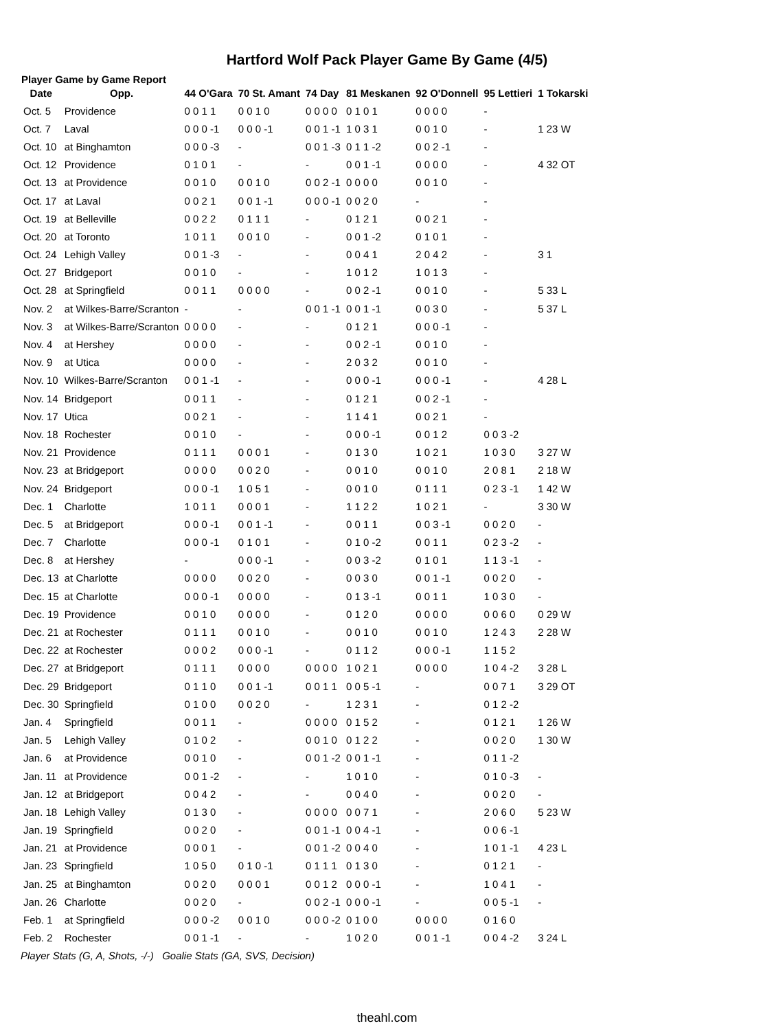Hartford Wolf Pack Player Game By Game (4/5)
Player Game by Game Report
| Date | Opp. | 44 O'Gara | 70 St. Amant | 74 Day | 81 Meskanen | 92 O'Donnell | 95 Lettieri | 1 Tokarski |
| --- | --- | --- | --- | --- | --- | --- | --- | --- |
| Oct. 5 | Providence | 0 0 1 1 | 0 0 1 0 | 0 0 0 0 | 0 1 0 1 | 0 0 0 0 | - | |
| Oct. 7 | Laval | 0 0 0 -1 | 0 0 0 -1 | 0 0 1 -1 | 1 0 3 1 | 0 0 1 0 | - | 1 23 W |
| Oct. 10 | at Binghamton | 0 0 0 -3 | - | 0 0 1 -3 | 0 1 1 -2 | 0 0 2 -1 | - | |
| Oct. 12 | Providence | 0 1 0 1 | - | - | 0 0 1 -1 | 0 0 0 0 | - | 4 32 OT |
| Oct. 13 | at Providence | 0 0 1 0 | 0 0 1 0 | 0 0 2 -1 | 0 0 0 0 | 0 0 1 0 | - | |
| Oct. 17 | at Laval | 0 0 2 1 | 0 0 1 -1 | 0 0 0 -1 | 0 0 2 0 | - | - | |
| Oct. 19 | at Belleville | 0 0 2 2 | 0 1 1 1 | - | 0 1 2 1 | 0 0 2 1 | - | |
| Oct. 20 | at Toronto | 1 0 1 1 | 0 0 1 0 | - | 0 0 1 -2 | 0 1 0 1 | - | |
| Oct. 24 | Lehigh Valley | 0 0 1 -3 | - | - | 0 0 4 1 | 2 0 4 2 | - | 3 1 |
| Oct. 27 | Bridgeport | 0 0 1 0 | - | - | 1 0 1 2 | 1 0 1 3 | - | |
| Oct. 28 | at Springfield | 0 0 1 1 | 0 0 0 0 | - | 0 0 2 -1 | 0 0 1 0 | - | 5 33 L |
| Nov. 2 | at Wilkes-Barre/Scranton | - | - | 0 0 1 -1 | 0 0 1 -1 | 0 0 3 0 | - | 5 37 L |
| Nov. 3 | at Wilkes-Barre/Scranton | 0 0 0 0 | - | - | 0 1 2 1 | 0 0 0 -1 | - | |
| Nov. 4 | at Hershey | 0 0 0 0 | - | - | 0 0 2 -1 | 0 0 1 0 | - | |
| Nov. 9 | at Utica | 0 0 0 0 | - | - | 2 0 3 2 | 0 0 1 0 | - | |
| Nov. 10 | Wilkes-Barre/Scranton | 0 0 1 -1 | - | - | 0 0 0 -1 | 0 0 0 -1 | - | 4 28 L |
| Nov. 14 | Bridgeport | 0 0 1 1 | - | - | 0 1 2 1 | 0 0 2 -1 | - | |
| Nov. 17 | Utica | 0 0 2 1 | - | - | 1 1 4 1 | 0 0 2 1 | - | |
| Nov. 18 | Rochester | 0 0 1 0 | - | - | 0 0 0 -1 | 0 0 1 2 | 0 0 3 -2 | |
| Nov. 21 | Providence | 0 1 1 1 | 0 0 0 1 | - | 0 1 3 0 | 1 0 2 1 | 1 0 3 0 | 3 27 W |
| Nov. 23 | at Bridgeport | 0 0 0 0 | 0 0 2 0 | - | 0 0 1 0 | 0 0 1 0 | 2 0 8 1 | 2 18 W |
| Nov. 24 | Bridgeport | 0 0 0 -1 | 1 0 5 1 | - | 0 0 1 0 | 0 1 1 1 | 0 2 3 -1 | 1 42 W |
| Dec. 1 | Charlotte | 1 0 1 1 | 0 0 0 1 | - | 1 1 2 2 | 1 0 2 1 | - | 3 30 W |
| Dec. 5 | at Bridgeport | 0 0 0 -1 | 0 0 1 -1 | - | 0 0 1 1 | 0 0 3 -1 | 0 0 2 0 | - |
| Dec. 7 | Charlotte | 0 0 0 -1 | 0 1 0 1 | - | 0 1 0 -2 | 0 0 1 1 | 0 2 3 -2 | - |
| Dec. 8 | at Hershey | - | 0 0 0 -1 | - | 0 0 3 -2 | 0 1 0 1 | 1 1 3 -1 | - |
| Dec. 13 | at Charlotte | 0 0 0 0 | 0 0 2 0 | - | 0 0 3 0 | 0 0 1 -1 | 0 0 2 0 | - |
| Dec. 15 | at Charlotte | 0 0 0 -1 | 0 0 0 0 | - | 0 1 3 -1 | 0 0 1 1 | 1 0 3 0 | - |
| Dec. 19 | Providence | 0 0 1 0 | 0 0 0 0 | - | 0 1 2 0 | 0 0 0 0 | 0 0 6 0 | 0 29 W |
| Dec. 21 | at Rochester | 0 1 1 1 | 0 0 1 0 | - | 0 0 1 0 | 0 0 1 0 | 1 2 4 3 | 2 28 W |
| Dec. 22 | at Rochester | 0 0 0 2 | 0 0 0 -1 | - | 0 1 1 2 | 0 0 0 -1 | 1 1 5 2 | |
| Dec. 27 | at Bridgeport | 0 1 1 1 | 0 0 0 0 | 0 0 0 0 | 1 0 2 1 | 0 0 0 0 | 1 0 4 -2 | 3 28 L |
| Dec. 29 | Bridgeport | 0 1 1 0 | 0 0 1 -1 | 0 0 1 1 | 0 0 5 -1 | - | 0 0 7 1 | 3 29 OT |
| Dec. 30 | Springfield | 0 1 0 0 | 0 0 2 0 | - | 1 2 3 1 | - | 0 1 2 -2 | |
| Jan. 4 | Springfield | 0 0 1 1 | - | 0 0 0 0 | 0 1 5 2 | - | 0 1 2 1 | 1 26 W |
| Jan. 5 | Lehigh Valley | 0 1 0 2 | - | 0 0 1 0 | 0 1 2 2 | - | 0 0 2 0 | 1 30 W |
| Jan. 6 | at Providence | 0 0 1 0 | - | 0 0 1 -2 | 0 0 1 -1 | - | 0 1 1 -2 | |
| Jan. 11 | at Providence | 0 0 1 -2 | - | - | 1 0 1 0 | - | 0 1 0 -3 | - |
| Jan. 12 | at Bridgeport | 0 0 4 2 | - | - | 0 0 4 0 | - | 0 0 2 0 | - |
| Jan. 18 | Lehigh Valley | 0 1 3 0 | - | 0 0 0 0 | 0 0 7 1 | - | 2 0 6 0 | 5 23 W |
| Jan. 19 | Springfield | 0 0 2 0 | - | 0 0 1 -1 | 0 0 4 -1 | - | 0 0 6 -1 | |
| Jan. 21 | at Providence | 0 0 0 1 | - | 0 0 1 -2 | 0 0 4 0 | - | 1 0 1 -1 | 4 23 L |
| Jan. 23 | Springfield | 1 0 5 0 | 0 1 0 -1 | 0 1 1 1 | 0 1 3 0 | - | 0 1 2 1 | - |
| Jan. 25 | at Binghamton | 0 0 2 0 | 0 0 0 1 | 0 0 1 2 | 0 0 0 -1 | - | 1 0 4 1 | - |
| Jan. 26 | Charlotte | 0 0 2 0 | - | 0 0 2 -1 | 0 0 0 -1 | - | 0 0 5 -1 | - |
| Feb. 1 | at Springfield | 0 0 0 -2 | 0 0 1 0 | 0 0 0 -2 | 0 1 0 0 | 0 0 0 0 | 0 1 6 0 | |
| Feb. 2 | Rochester | 0 0 1 -1 | - | - | 1 0 2 0 | 0 0 1 -1 | 0 0 4 -2 | 3 24 L |
Player Stats (G, A, Shots, -/-) Goalie Stats (GA, SVS, Decision)
theahl.com